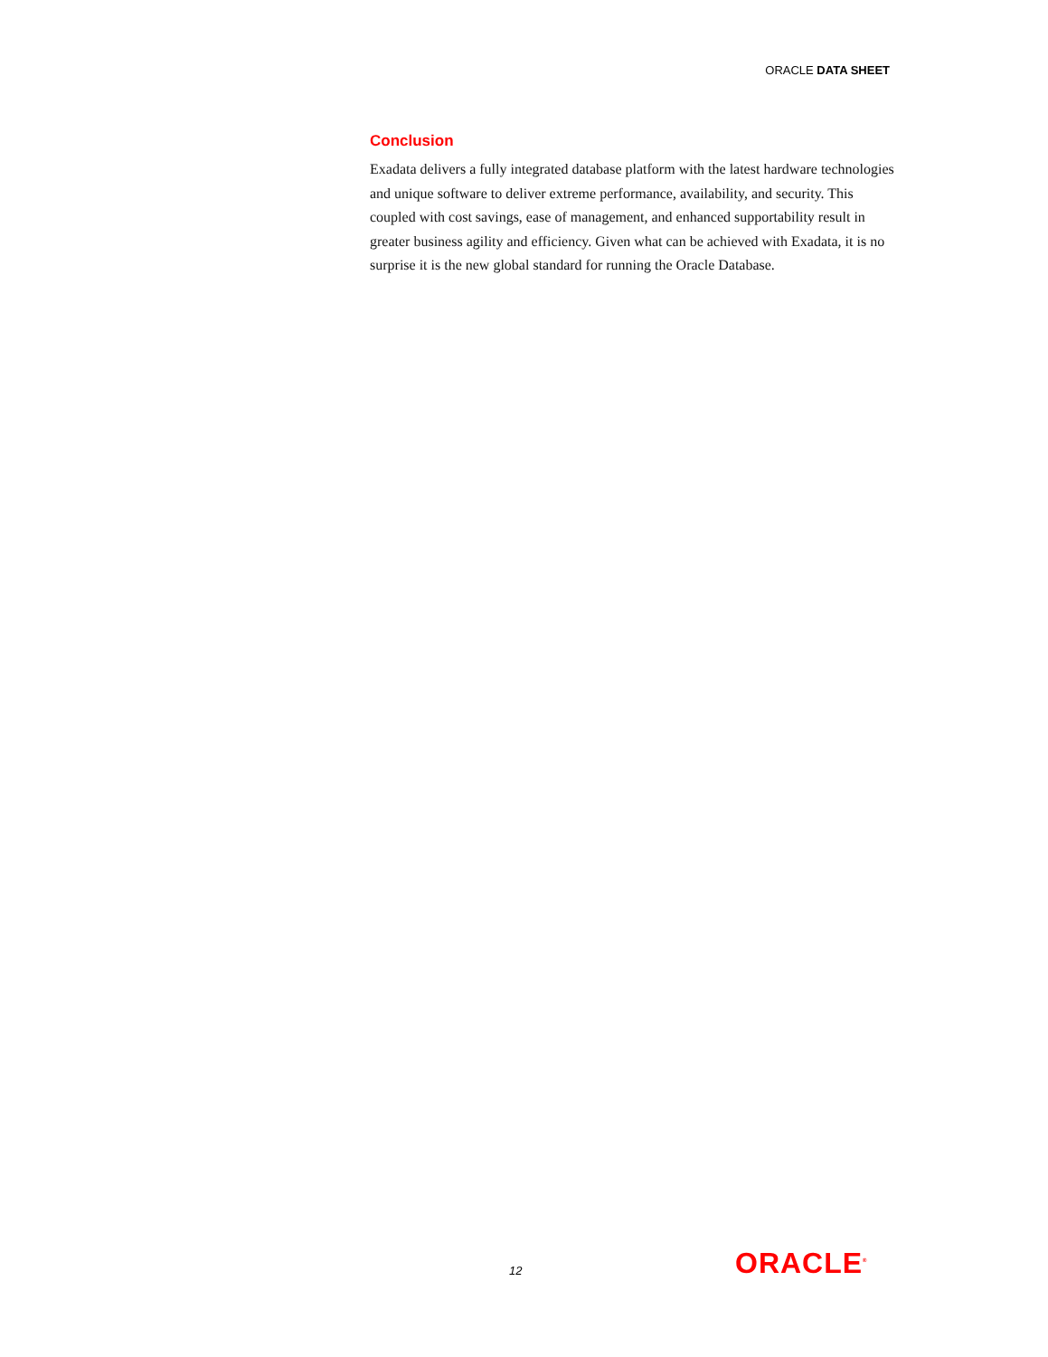ORACLE DATA SHEET
Conclusion
Exadata delivers a fully integrated database platform with the latest hardware technologies and unique software to deliver extreme performance, availability, and security. This coupled with cost savings, ease of management, and enhanced supportability result in greater business agility and efficiency. Given what can be achieved with Exadata, it is no surprise it is the new global standard for running the Oracle Database.
12 ORACLE<sup>®</sup>